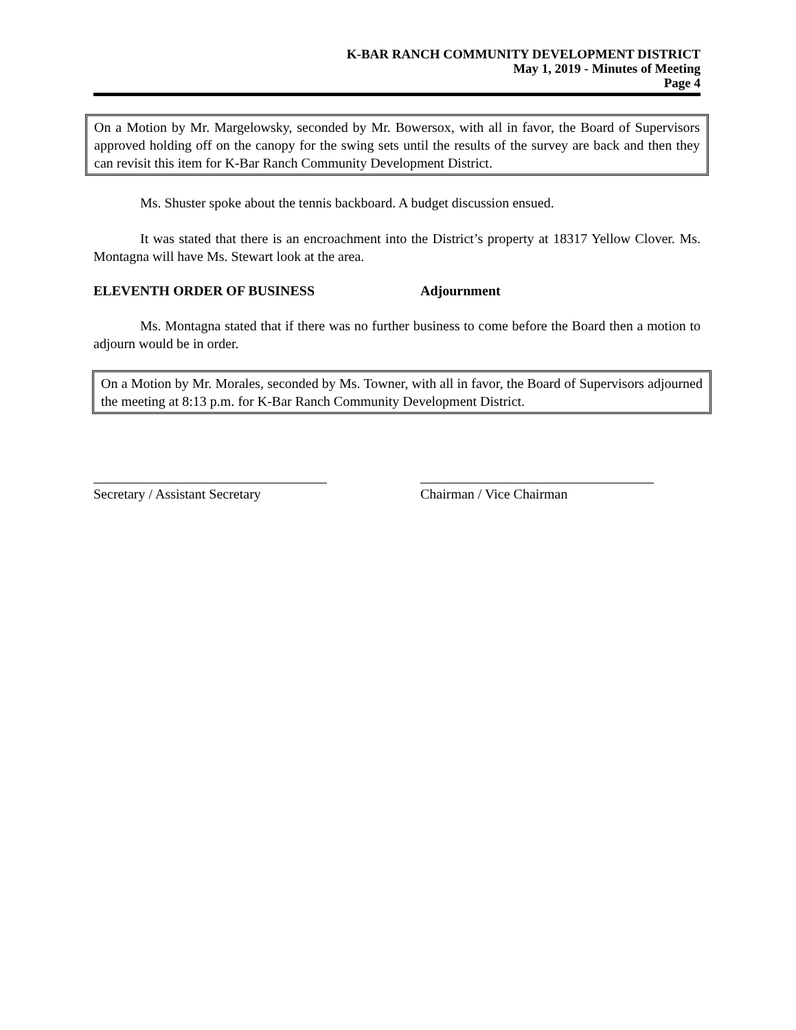K-BAR RANCH COMMUNITY DEVELOPMENT DISTRICT
May 1, 2019 - Minutes of Meeting
Page 4
On a Motion by Mr. Margelowsky, seconded by Mr. Bowersox, with all in favor, the Board of Supervisors approved holding off on the canopy for the swing sets until the results of the survey are back and then they can revisit this item for K-Bar Ranch Community Development District.
Ms. Shuster spoke about the tennis backboard. A budget discussion ensued.
It was stated that there is an encroachment into the District’s property at 18317 Yellow Clover. Ms. Montagna will have Ms. Stewart look at the area.
ELEVENTH ORDER OF BUSINESS Adjournment
Ms. Montagna stated that if there was no further business to come before the Board then a motion to adjourn would be in order.
On a Motion by Mr. Morales, seconded by Ms. Towner, with all in favor, the Board of Supervisors adjourned the meeting at 8:13 p.m. for K-Bar Ranch Community Development District.
Secretary / Assistant Secretary
Chairman / Vice Chairman